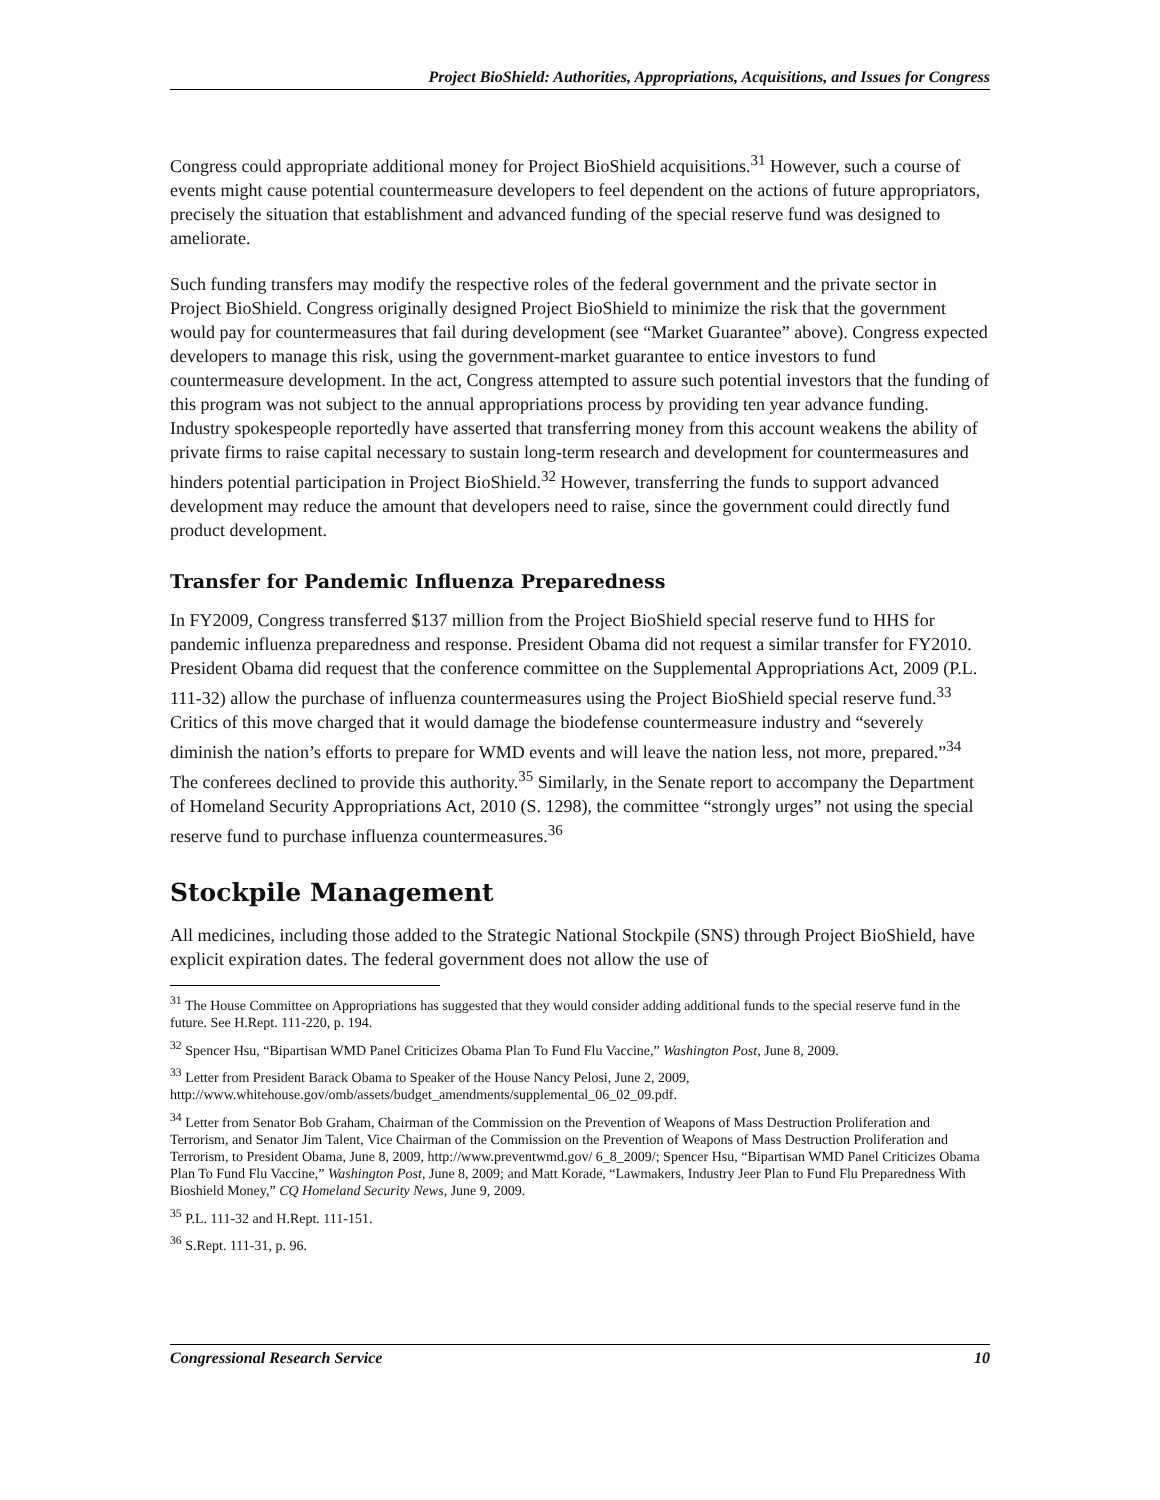Project BioShield: Authorities, Appropriations, Acquisitions, and Issues for Congress
Congress could appropriate additional money for Project BioShield acquisitions.<sup>31</sup> However, such a course of events might cause potential countermeasure developers to feel dependent on the actions of future appropriators, precisely the situation that establishment and advanced funding of the special reserve fund was designed to ameliorate.
Such funding transfers may modify the respective roles of the federal government and the private sector in Project BioShield. Congress originally designed Project BioShield to minimize the risk that the government would pay for countermeasures that fail during development (see “Market Guarantee” above). Congress expected developers to manage this risk, using the government-market guarantee to entice investors to fund countermeasure development. In the act, Congress attempted to assure such potential investors that the funding of this program was not subject to the annual appropriations process by providing ten year advance funding. Industry spokespeople reportedly have asserted that transferring money from this account weakens the ability of private firms to raise capital necessary to sustain long-term research and development for countermeasures and hinders potential participation in Project BioShield.<sup>32</sup> However, transferring the funds to support advanced development may reduce the amount that developers need to raise, since the government could directly fund product development.
Transfer for Pandemic Influenza Preparedness
In FY2009, Congress transferred $137 million from the Project BioShield special reserve fund to HHS for pandemic influenza preparedness and response. President Obama did not request a similar transfer for FY2010. President Obama did request that the conference committee on the Supplemental Appropriations Act, 2009 (P.L. 111-32) allow the purchase of influenza countermeasures using the Project BioShield special reserve fund.<sup>33</sup> Critics of this move charged that it would damage the biodefense countermeasure industry and “severely diminish the nation’s efforts to prepare for WMD events and will leave the nation less, not more, prepared.”<sup>34</sup> The conferees declined to provide this authority.<sup>35</sup> Similarly, in the Senate report to accompany the Department of Homeland Security Appropriations Act, 2010 (S. 1298), the committee “strongly urges” not using the special reserve fund to purchase influenza countermeasures.<sup>36</sup>
Stockpile Management
All medicines, including those added to the Strategic National Stockpile (SNS) through Project BioShield, have explicit expiration dates. The federal government does not allow the use of
<sup>31</sup> The House Committee on Appropriations has suggested that they would consider adding additional funds to the special reserve fund in the future. See H.Rept. 111-220, p. 194.
<sup>32</sup> Spencer Hsu, “Bipartisan WMD Panel Criticizes Obama Plan To Fund Flu Vaccine,” Washington Post, June 8, 2009.
<sup>33</sup> Letter from President Barack Obama to Speaker of the House Nancy Pelosi, June 2, 2009, http://www.whitehouse.gov/omb/assets/budget_amendments/supplemental_06_02_09.pdf.
<sup>34</sup> Letter from Senator Bob Graham, Chairman of the Commission on the Prevention of Weapons of Mass Destruction Proliferation and Terrorism, and Senator Jim Talent, Vice Chairman of the Commission on the Prevention of Weapons of Mass Destruction Proliferation and Terrorism, to President Obama, June 8, 2009, http://www.preventwmd.gov/ 6_8_2009/; Spencer Hsu, “Bipartisan WMD Panel Criticizes Obama Plan To Fund Flu Vaccine,” Washington Post, June 8, 2009; and Matt Korade, “Lawmakers, Industry Jeer Plan to Fund Flu Preparedness With Bioshield Money,” CQ Homeland Security News, June 9, 2009.
<sup>35</sup> P.L. 111-32 and H.Rept. 111-151.
<sup>36</sup> S.Rept. 111-31, p. 96.
Congressional Research Service 10